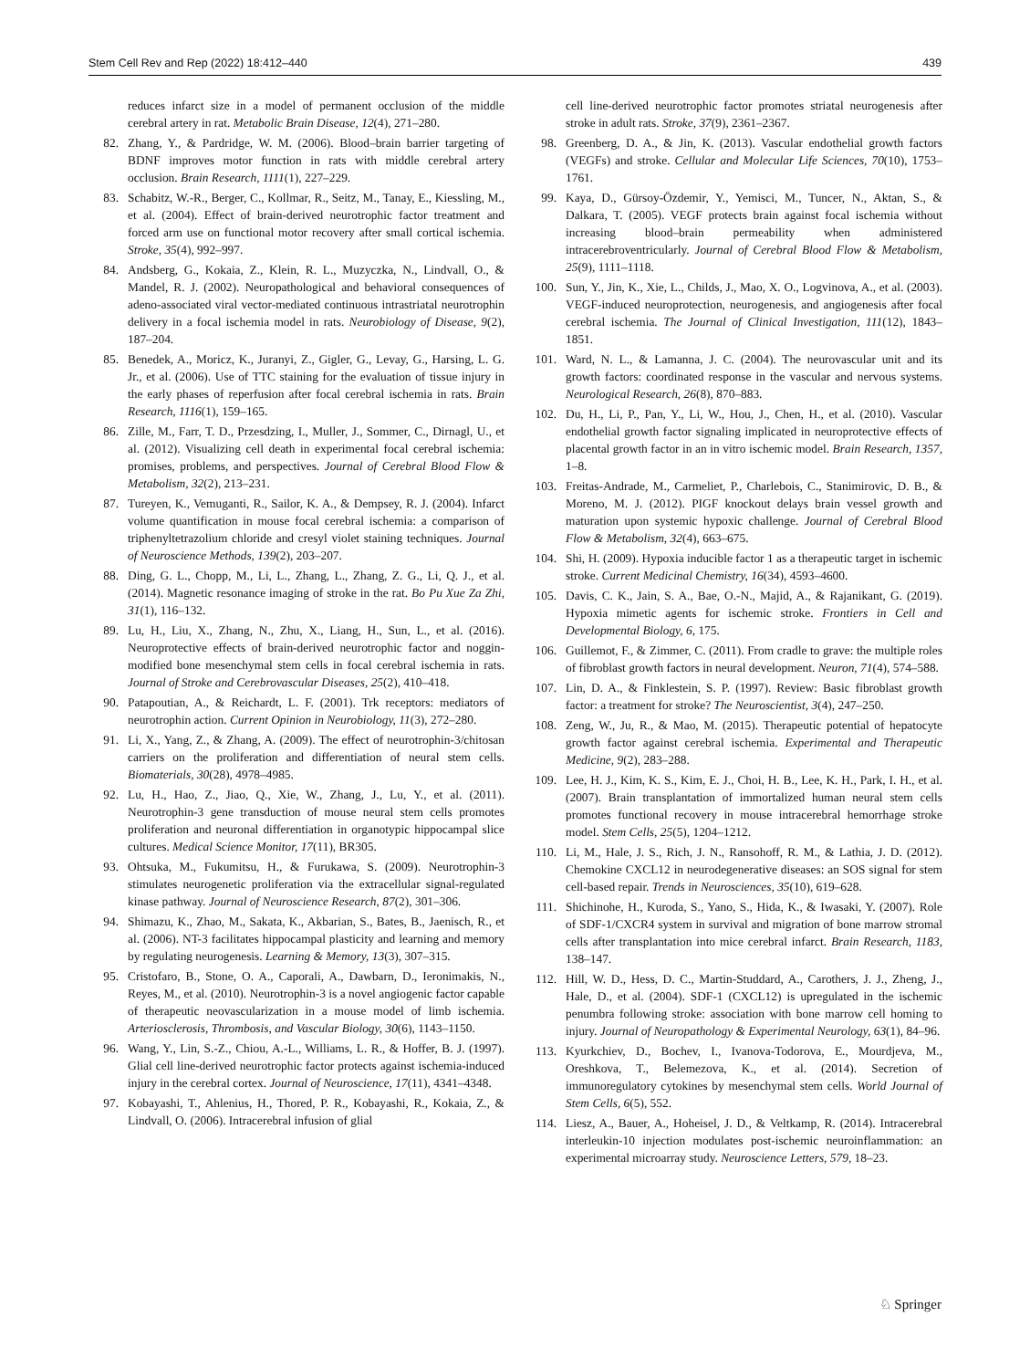Stem Cell Rev and Rep (2022) 18:412–440 439
reduces infarct size in a model of permanent occlusion of the middle cerebral artery in rat. Metabolic Brain Disease, 12(4), 271–280.
82. Zhang, Y., & Pardridge, W. M. (2006). Blood–brain barrier targeting of BDNF improves motor function in rats with middle cerebral artery occlusion. Brain Research, 1111(1), 227–229.
83. Schabitz, W.-R., Berger, C., Kollmar, R., Seitz, M., Tanay, E., Kiessling, M., et al. (2004). Effect of brain-derived neurotrophic factor treatment and forced arm use on functional motor recovery after small cortical ischemia. Stroke, 35(4), 992–997.
84. Andsberg, G., Kokaia, Z., Klein, R. L., Muzyczka, N., Lindvall, O., & Mandel, R. J. (2002). Neuropathological and behavioral consequences of adeno-associated viral vector-mediated continuous intrastriatal neurotrophin delivery in a focal ischemia model in rats. Neurobiology of Disease, 9(2), 187–204.
85. Benedek, A., Moricz, K., Juranyi, Z., Gigler, G., Levay, G., Harsing, L. G. Jr., et al. (2006). Use of TTC staining for the evaluation of tissue injury in the early phases of reperfusion after focal cerebral ischemia in rats. Brain Research, 1116(1), 159–165.
86. Zille, M., Farr, T. D., Przesdzing, I., Muller, J., Sommer, C., Dirnagl, U., et al. (2012). Visualizing cell death in experimental focal cerebral ischemia: promises, problems, and perspectives. Journal of Cerebral Blood Flow & Metabolism, 32(2), 213–231.
87. Tureyen, K., Vemuganti, R., Sailor, K. A., & Dempsey, R. J. (2004). Infarct volume quantification in mouse focal cerebral ischemia: a comparison of triphenyltetrazolium chloride and cresyl violet staining techniques. Journal of Neuroscience Methods, 139(2), 203–207.
88. Ding, G. L., Chopp, M., Li, L., Zhang, L., Zhang, Z. G., Li, Q. J., et al. (2014). Magnetic resonance imaging of stroke in the rat. Bo Pu Xue Za Zhi, 31(1), 116–132.
89. Lu, H., Liu, X., Zhang, N., Zhu, X., Liang, H., Sun, L., et al. (2016). Neuroprotective effects of brain-derived neurotrophic factor and noggin-modified bone mesenchymal stem cells in focal cerebral ischemia in rats. Journal of Stroke and Cerebrovascular Diseases, 25(2), 410–418.
90. Patapoutian, A., & Reichardt, L. F. (2001). Trk receptors: mediators of neurotrophin action. Current Opinion in Neurobiology, 11(3), 272–280.
91. Li, X., Yang, Z., & Zhang, A. (2009). The effect of neurotrophin-3/chitosan carriers on the proliferation and differentiation of neural stem cells. Biomaterials, 30(28), 4978–4985.
92. Lu, H., Hao, Z., Jiao, Q., Xie, W., Zhang, J., Lu, Y., et al. (2011). Neurotrophin-3 gene transduction of mouse neural stem cells promotes proliferation and neuronal differentiation in organotypic hippocampal slice cultures. Medical Science Monitor, 17(11), BR305.
93. Ohtsuka, M., Fukumitsu, H., & Furukawa, S. (2009). Neurotrophin-3 stimulates neurogenetic proliferation via the extracellular signal-regulated kinase pathway. Journal of Neuroscience Research, 87(2), 301–306.
94. Shimazu, K., Zhao, M., Sakata, K., Akbarian, S., Bates, B., Jaenisch, R., et al. (2006). NT-3 facilitates hippocampal plasticity and learning and memory by regulating neurogenesis. Learning & Memory, 13(3), 307–315.
95. Cristofaro, B., Stone, O. A., Caporali, A., Dawbarn, D., Ieronimakis, N., Reyes, M., et al. (2010). Neurotrophin-3 is a novel angiogenic factor capable of therapeutic neovascularization in a mouse model of limb ischemia. Arteriosclerosis, Thrombosis, and Vascular Biology, 30(6), 1143–1150.
96. Wang, Y., Lin, S.-Z., Chiou, A.-L., Williams, L. R., & Hoffer, B. J. (1997). Glial cell line-derived neurotrophic factor protects against ischemia-induced injury in the cerebral cortex. Journal of Neuroscience, 17(11), 4341–4348.
97. Kobayashi, T., Ahlenius, H., Thored, P. R., Kobayashi, R., Kokaia, Z., & Lindvall, O. (2006). Intracerebral infusion of glial
cell line-derived neurotrophic factor promotes striatal neurogenesis after stroke in adult rats. Stroke, 37(9), 2361–2367.
98. Greenberg, D. A., & Jin, K. (2013). Vascular endothelial growth factors (VEGFs) and stroke. Cellular and Molecular Life Sciences, 70(10), 1753–1761.
99. Kaya, D., Gürsoy-Özdemir, Y., Yemisci, M., Tuncer, N., Aktan, S., & Dalkara, T. (2005). VEGF protects brain against focal ischemia without increasing blood–brain permeability when administered intracerebroventricularly. Journal of Cerebral Blood Flow & Metabolism, 25(9), 1111–1118.
100. Sun, Y., Jin, K., Xie, L., Childs, J., Mao, X. O., Logvinova, A., et al. (2003). VEGF-induced neuroprotection, neurogenesis, and angiogenesis after focal cerebral ischemia. The Journal of Clinical Investigation, 111(12), 1843–1851.
101. Ward, N. L., & Lamanna, J. C. (2004). The neurovascular unit and its growth factors: coordinated response in the vascular and nervous systems. Neurological Research, 26(8), 870–883.
102. Du, H., Li, P., Pan, Y., Li, W., Hou, J., Chen, H., et al. (2010). Vascular endothelial growth factor signaling implicated in neuroprotective effects of placental growth factor in an in vitro ischemic model. Brain Research, 1357, 1–8.
103. Freitas-Andrade, M., Carmeliet, P., Charlebois, C., Stanimirovic, D. B., & Moreno, M. J. (2012). PIGF knockout delays brain vessel growth and maturation upon systemic hypoxic challenge. Journal of Cerebral Blood Flow & Metabolism, 32(4), 663–675.
104. Shi, H. (2009). Hypoxia inducible factor 1 as a therapeutic target in ischemic stroke. Current Medicinal Chemistry, 16(34), 4593–4600.
105. Davis, C. K., Jain, S. A., Bae, O.-N., Majid, A., & Rajanikant, G. (2019). Hypoxia mimetic agents for ischemic stroke. Frontiers in Cell and Developmental Biology, 6, 175.
106. Guillemot, F., & Zimmer, C. (2011). From cradle to grave: the multiple roles of fibroblast growth factors in neural development. Neuron, 71(4), 574–588.
107. Lin, D. A., & Finklestein, S. P. (1997). Review: Basic fibroblast growth factor: a treatment for stroke? The Neuroscientist, 3(4), 247–250.
108. Zeng, W., Ju, R., & Mao, M. (2015). Therapeutic potential of hepatocyte growth factor against cerebral ischemia. Experimental and Therapeutic Medicine, 9(2), 283–288.
109. Lee, H. J., Kim, K. S., Kim, E. J., Choi, H. B., Lee, K. H., Park, I. H., et al. (2007). Brain transplantation of immortalized human neural stem cells promotes functional recovery in mouse intracerebral hemorrhage stroke model. Stem Cells, 25(5), 1204–1212.
110. Li, M., Hale, J. S., Rich, J. N., Ransohoff, R. M., & Lathia, J. D. (2012). Chemokine CXCL12 in neurodegenerative diseases: an SOS signal for stem cell-based repair. Trends in Neurosciences, 35(10), 619–628.
111. Shichinohe, H., Kuroda, S., Yano, S., Hida, K., & Iwasaki, Y. (2007). Role of SDF-1/CXCR4 system in survival and migration of bone marrow stromal cells after transplantation into mice cerebral infarct. Brain Research, 1183, 138–147.
112. Hill, W. D., Hess, D. C., Martin-Studdard, A., Carothers, J. J., Zheng, J., Hale, D., et al. (2004). SDF-1 (CXCL12) is upregulated in the ischemic penumbra following stroke: association with bone marrow cell homing to injury. Journal of Neuropathology & Experimental Neurology, 63(1), 84–96.
113. Kyurkchiev, D., Bochev, I., Ivanova-Todorova, E., Mourdjeva, M., Oreshkova, T., Belemezova, K., et al. (2014). Secretion of immunoregulatory cytokines by mesenchymal stem cells. World Journal of Stem Cells, 6(5), 552.
114. Liesz, A., Bauer, A., Hoheisel, J. D., & Veltkamp, R. (2014). Intracerebral interleukin-10 injection modulates post-ischemic neuroinflammation: an experimental microarray study. Neuroscience Letters, 579, 18–23.
♘ Springer